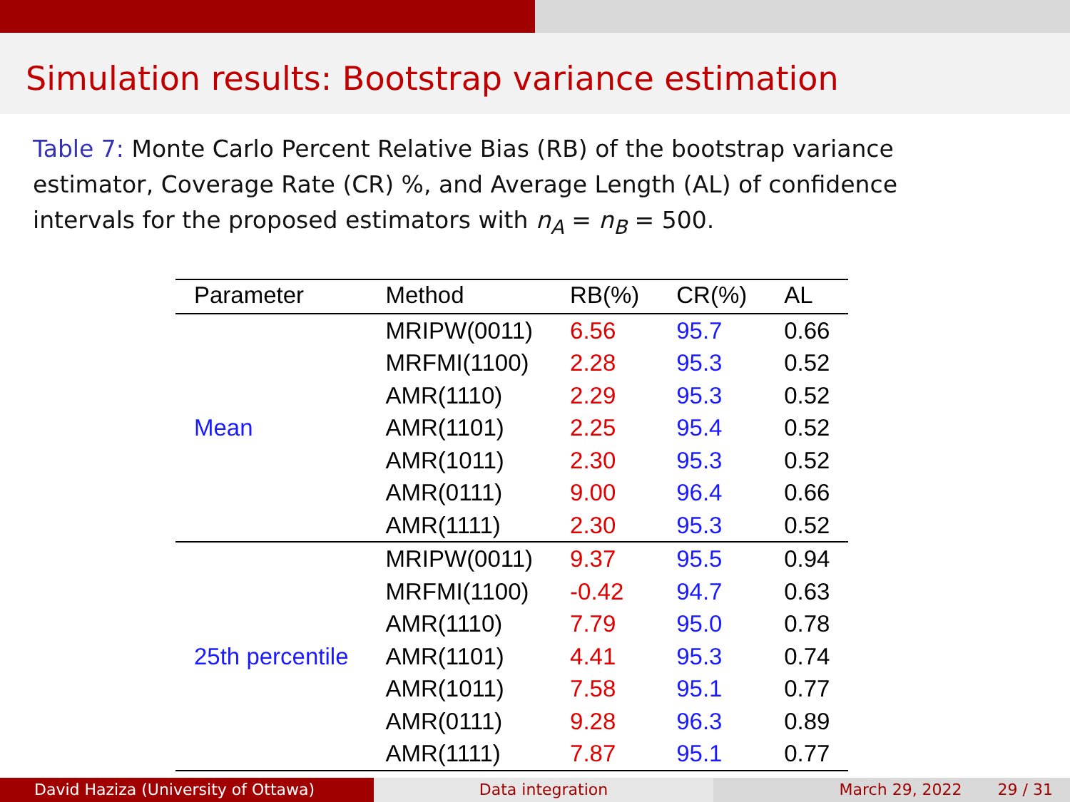Simulation results: Bootstrap variance estimation
Table 7: Monte Carlo Percent Relative Bias (RB) of the bootstrap variance estimator, Coverage Rate (CR) %, and Average Length (AL) of confidence intervals for the proposed estimators with n<sub>A</sub> = n<sub>B</sub> = 500.
| Parameter | Method | RB(%) | CR(%) | AL |
| --- | --- | --- | --- | --- |
| Mean | MRIPW(0011) | 6.56 | 95.7 | 0.66 |
| | MRFMI(1100) | 2.28 | 95.3 | 0.52 |
| | AMR(1110) | 2.29 | 95.3 | 0.52 |
| | AMR(1101) | 2.25 | 95.4 | 0.52 |
| | AMR(1011) | 2.30 | 95.3 | 0.52 |
| | AMR(0111) | 9.00 | 96.4 | 0.66 |
| | AMR(1111) | 2.30 | 95.3 | 0.52 |
| 25th percentile | MRIPW(0011) | 9.37 | 95.5 | 0.94 |
| | MRFMI(1100) | -0.42 | 94.7 | 0.63 |
| | AMR(1110) | 7.79 | 95.0 | 0.78 |
| | AMR(1101) | 4.41 | 95.3 | 0.74 |
| | AMR(1011) | 7.58 | 95.1 | 0.77 |
| | AMR(0111) | 9.28 | 96.3 | 0.89 |
| | AMR(1111) | 7.87 | 95.1 | 0.77 |
David Haziza (University of Ottawa)
Data integration March 29, 2022 29 / 31